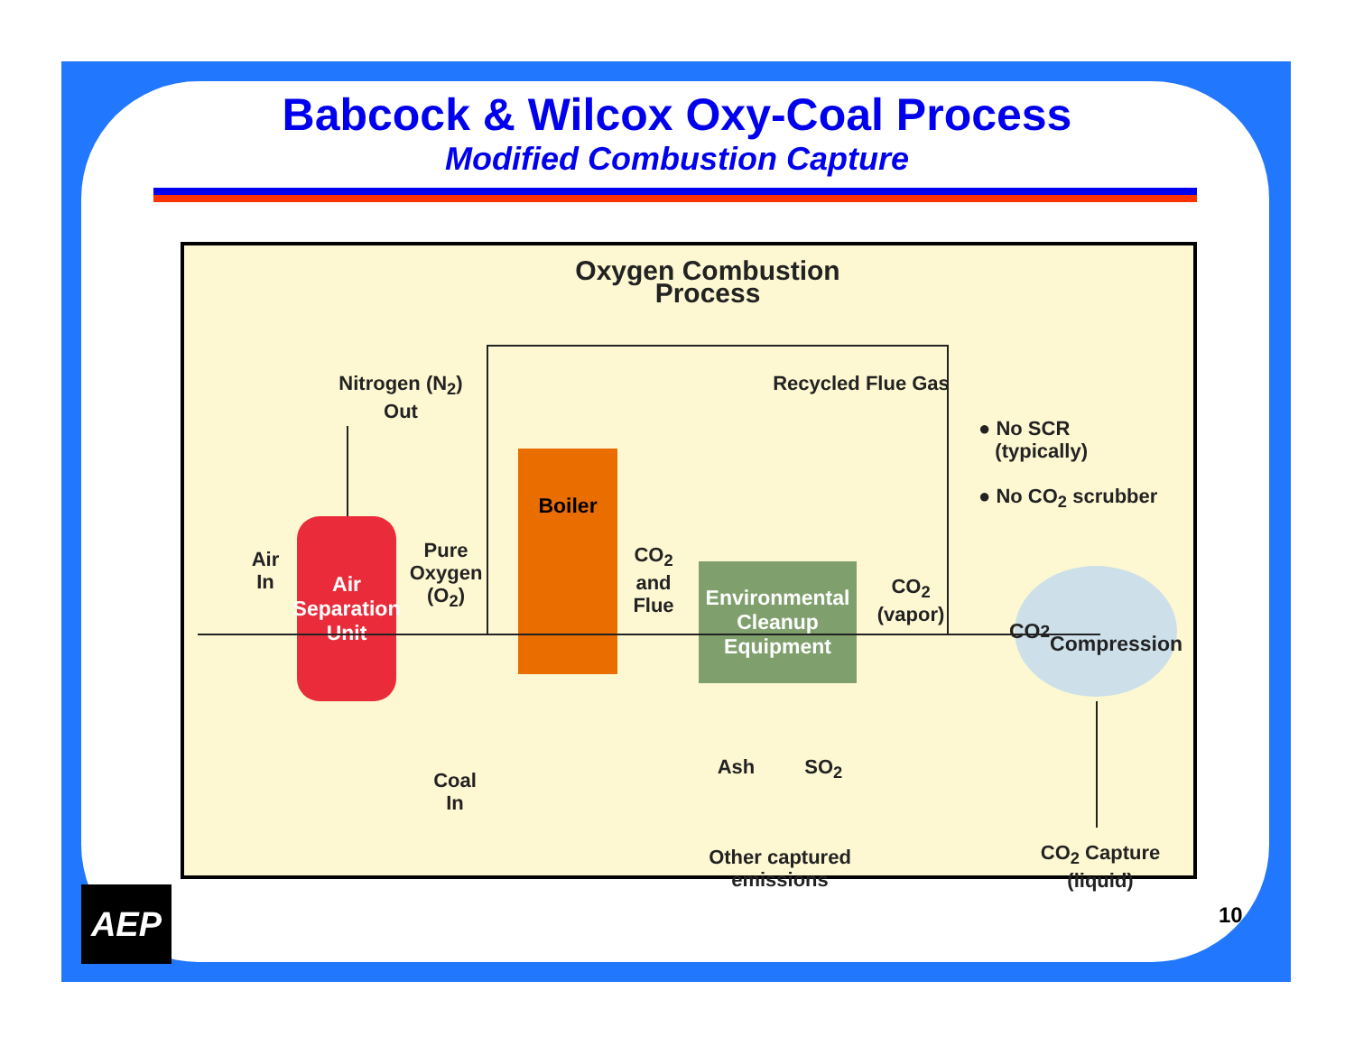Babcock & Wilcox Oxy-Coal Process
Modified Combustion Capture
Oxygen Combustion Process
Nitrogen (N<sub>2</sub>)
Out
Recycled Flue Gas
● No SCR
(typically)
● No CO<sub>2</sub> scrubber
Air
In
Pure
Oxygen
(O<sub>2</sub>)
CO<sub>2</sub>
and
Flue
CO<sub>2</sub>
(vapor)
Air
Separation
Unit
Boiler
Environmental
Cleanup
Equipment
CO<sub>2</sub>
Compression
Coal
In
Ash SO<sub>2</sub>
Other captured
emissions
CO<sub>2</sub> Capture
(liquid)
AEP 10